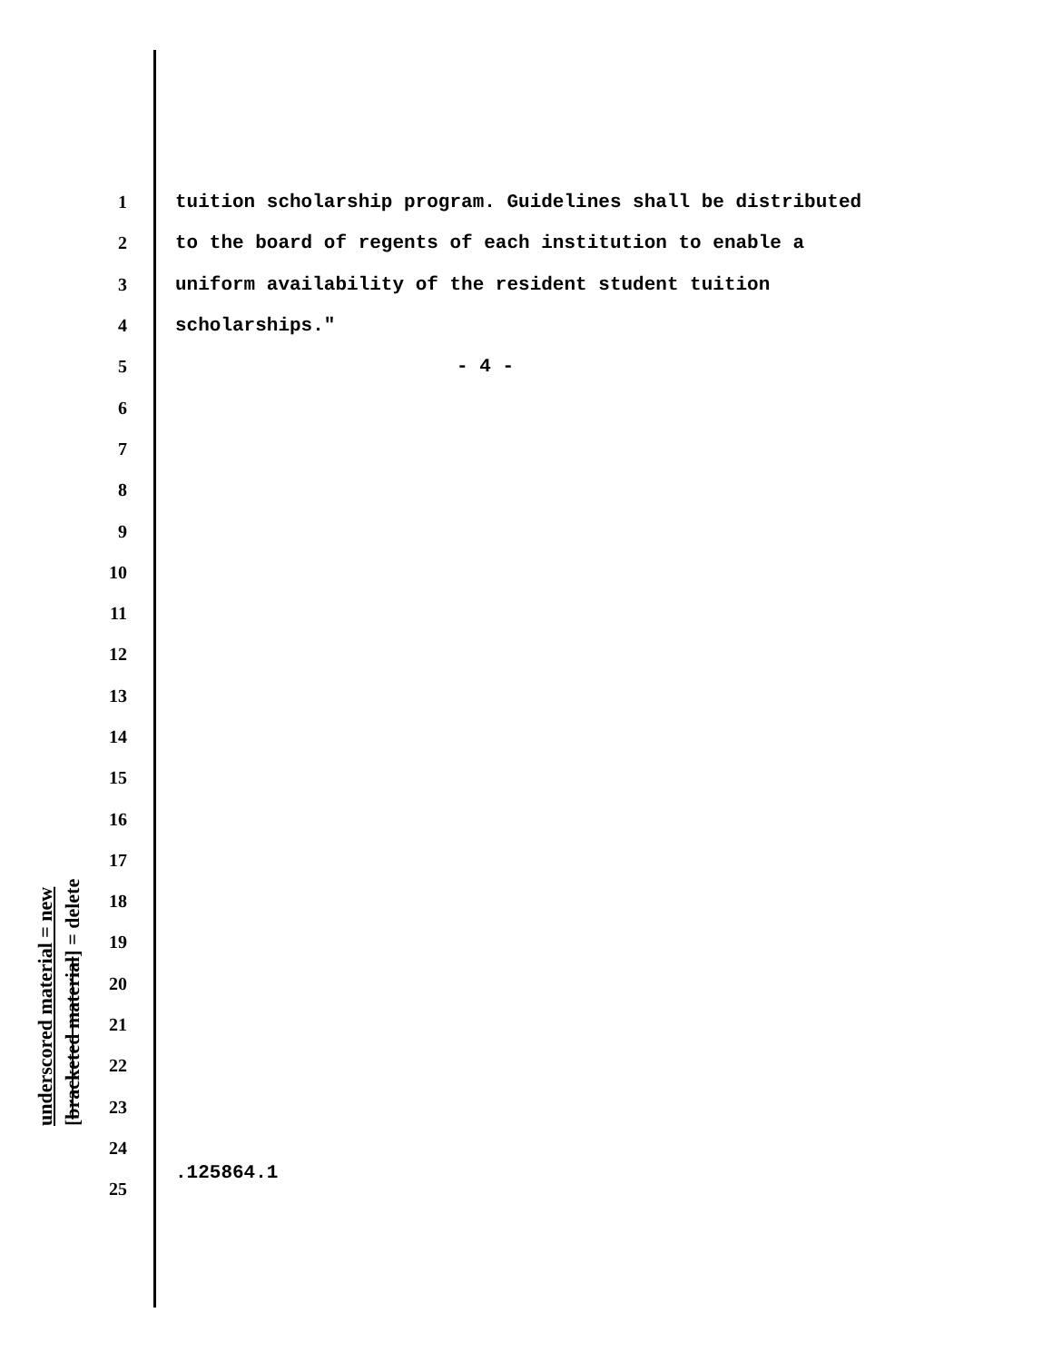underscored material = new
[bracketed material] = delete
1 tuition scholarship program. Guidelines shall be distributed
2 to the board of regents of each institution to enable a
3 uniform availability of the resident student tuition
4 scholarships."
5 - 4 -
6
7
8
9
10
11
12
13
14
15
16
17
18
19
20
21
22
23
24
25
.125864.1